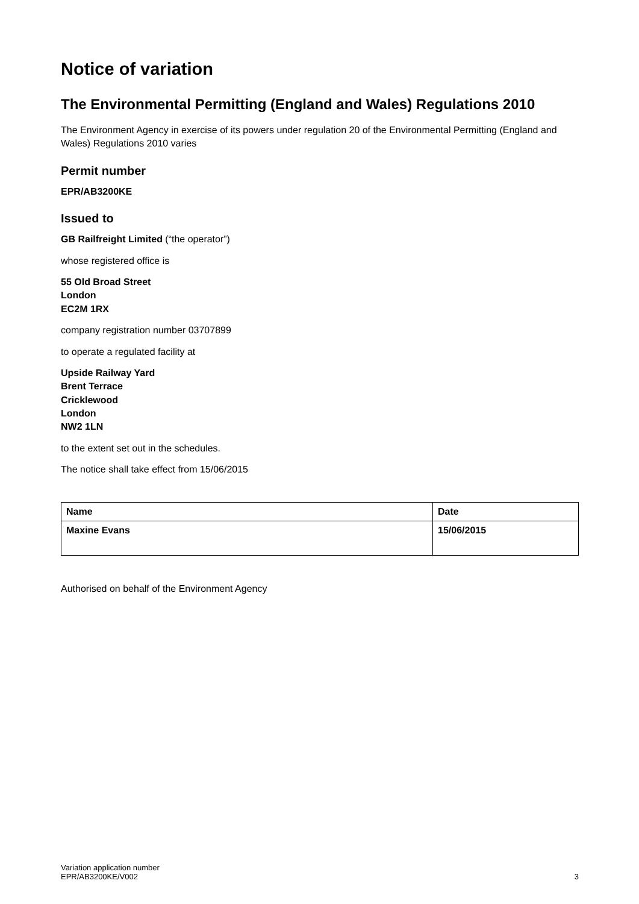Notice of variation
The Environmental Permitting (England and Wales) Regulations 2010
The Environment Agency in exercise of its powers under regulation 20 of the Environmental Permitting (England and Wales) Regulations 2010 varies
Permit number
EPR/AB3200KE
Issued to
GB Railfreight Limited (“the operator”)
whose registered office is
55 Old Broad Street
London
EC2M 1RX
company registration number 03707899
to operate a regulated facility at
Upside Railway Yard
Brent Terrace
Cricklewood
London
NW2 1LN
to the extent set out in the schedules.
The notice shall take effect from 15/06/2015
| Name | Date |
| --- | --- |
| Maxine Evans | 15/06/2015 |
Authorised on behalf of the Environment Agency
Variation application number
EPR/AB3200KE/V002
3